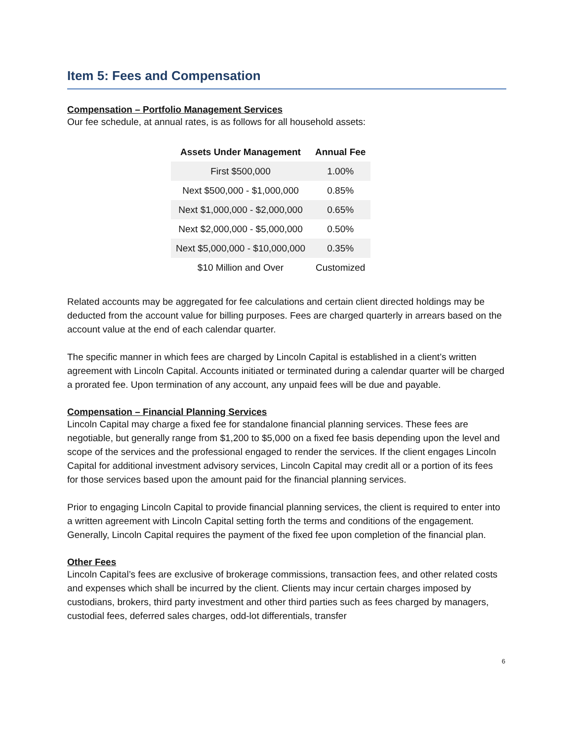Item 5: Fees and Compensation
Compensation – Portfolio Management Services
Our fee schedule, at annual rates, is as follows for all household assets:
| Assets Under Management | Annual Fee |
| --- | --- |
| First $500,000 | 1.00% |
| Next $500,000 - $1,000,000 | 0.85% |
| Next $1,000,000 - $2,000,000 | 0.65% |
| Next $2,000,000 - $5,000,000 | 0.50% |
| Next $5,000,000 - $10,000,000 | 0.35% |
| $10 Million and Over | Customized |
Related accounts may be aggregated for fee calculations and certain client directed holdings may be deducted from the account value for billing purposes. Fees are charged quarterly in arrears based on the account value at the end of each calendar quarter.
The specific manner in which fees are charged by Lincoln Capital is established in a client’s written agreement with Lincoln Capital. Accounts initiated or terminated during a calendar quarter will be charged a prorated fee. Upon termination of any account, any unpaid fees will be due and payable.
Compensation – Financial Planning Services
Lincoln Capital may charge a fixed fee for standalone financial planning services. These fees are negotiable, but generally range from $1,200 to $5,000 on a fixed fee basis depending upon the level and scope of the services and the professional engaged to render the services. If the client engages Lincoln Capital for additional investment advisory services, Lincoln Capital may credit all or a portion of its fees for those services based upon the amount paid for the financial planning services.
Prior to engaging Lincoln Capital to provide financial planning services, the client is required to enter into a written agreement with Lincoln Capital setting forth the terms and conditions of the engagement. Generally, Lincoln Capital requires the payment of the fixed fee upon completion of the financial plan.
Other Fees
Lincoln Capital’s fees are exclusive of brokerage commissions, transaction fees, and other related costs and expenses which shall be incurred by the client. Clients may incur certain charges imposed by custodians, brokers, third party investment and other third parties such as fees charged by managers, custodial fees, deferred sales charges, odd-lot differentials, transfer
6